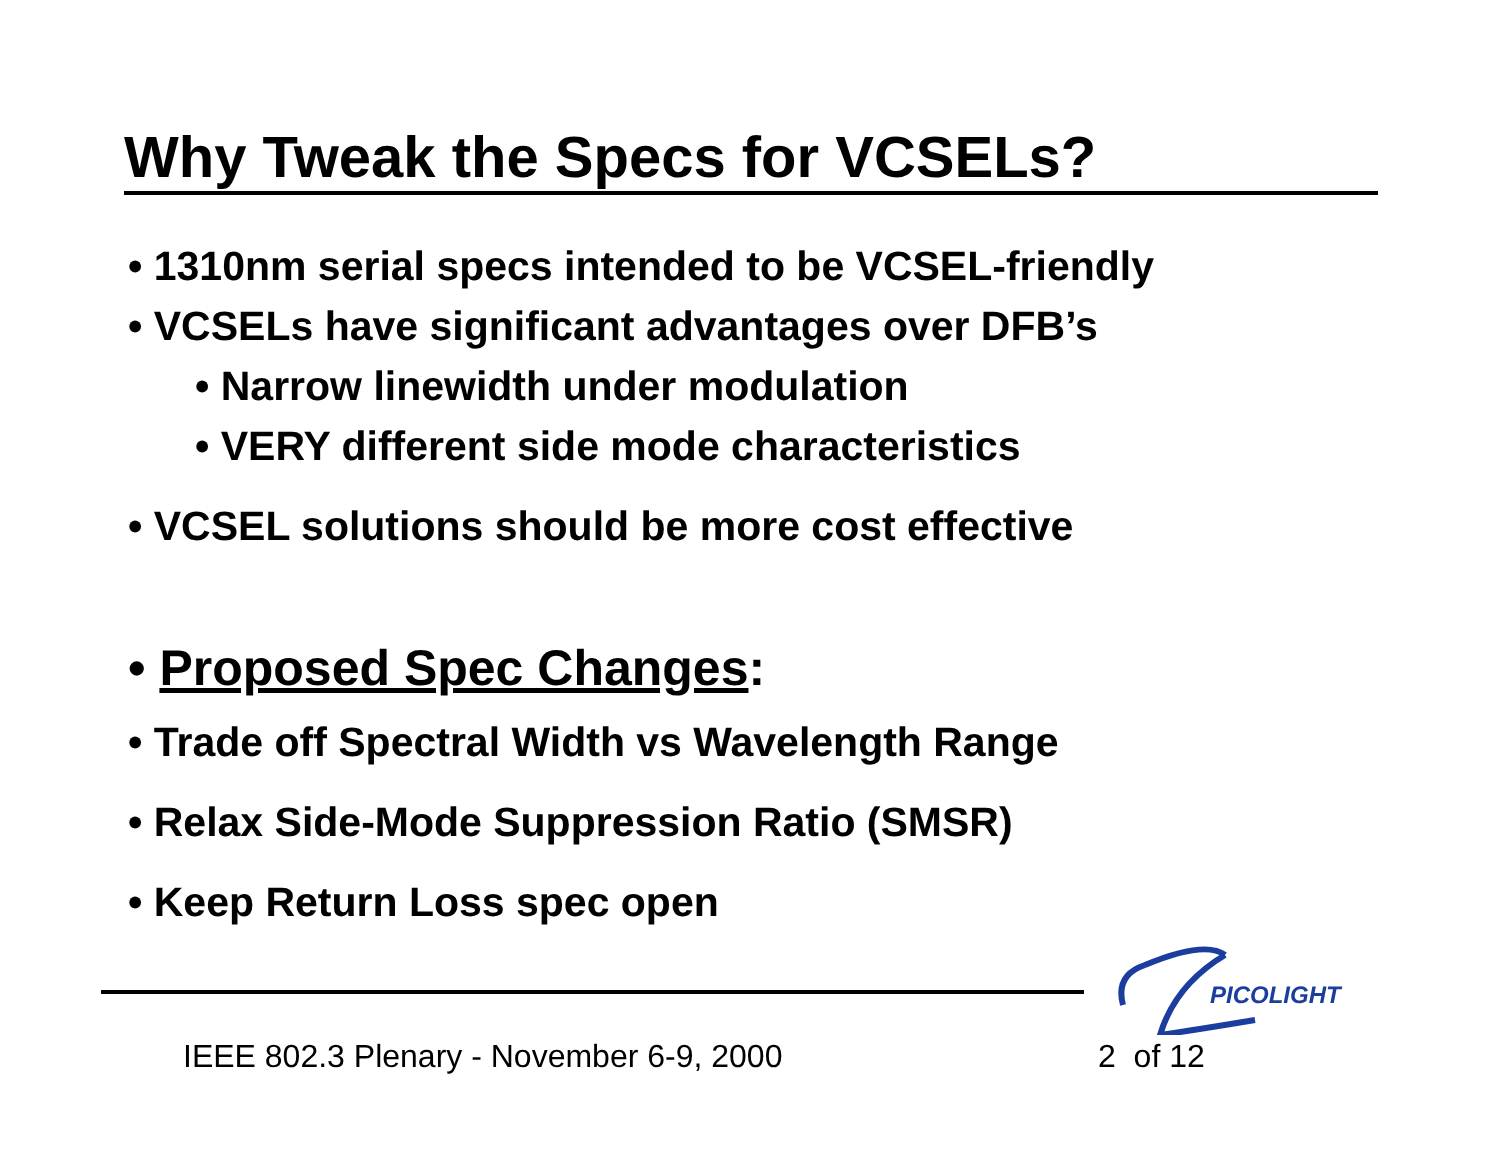Why Tweak the Specs for VCSELs?
• 1310nm serial specs intended to be VCSEL-friendly
• VCSELs have significant advantages over DFB’s
• Narrow linewidth under modulation
• VERY different side mode characteristics
• VCSEL solutions should be more cost effective
• Proposed Spec Changes:
• Trade off Spectral Width vs Wavelength Range
• Relax Side-Mode Suppression Ratio (SMSR)
• Keep Return Loss spec open
PICOLIGHT
IEEE 802.3 Plenary - November 6-9, 2000
2 of 12